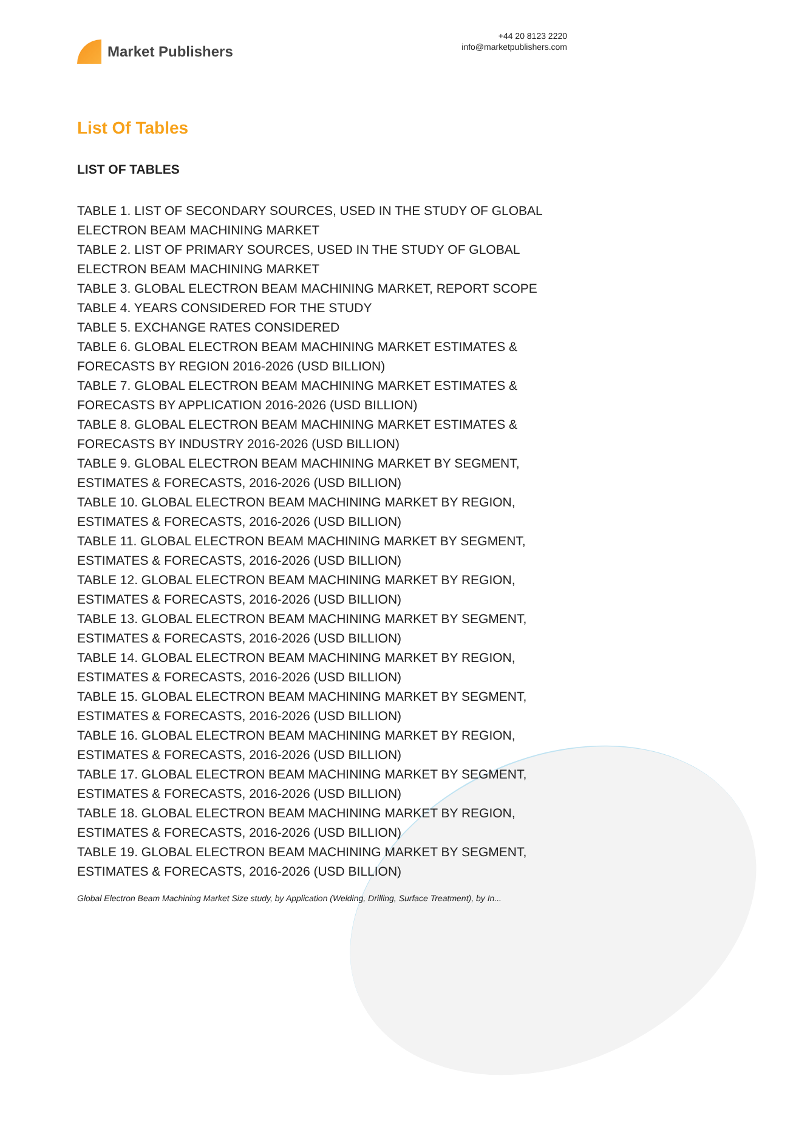Market Publishers
+44 20 8123 2220
info@marketpublishers.com
List Of Tables
LIST OF TABLES
TABLE 1. LIST OF SECONDARY SOURCES, USED IN THE STUDY OF GLOBAL ELECTRON BEAM MACHINING MARKET
TABLE 2. LIST OF PRIMARY SOURCES, USED IN THE STUDY OF GLOBAL ELECTRON BEAM MACHINING MARKET
TABLE 3. GLOBAL ELECTRON BEAM MACHINING MARKET, REPORT SCOPE
TABLE 4. YEARS CONSIDERED FOR THE STUDY
TABLE 5. EXCHANGE RATES CONSIDERED
TABLE 6. GLOBAL ELECTRON BEAM MACHINING MARKET ESTIMATES & FORECASTS BY REGION 2016-2026 (USD BILLION)
TABLE 7. GLOBAL ELECTRON BEAM MACHINING MARKET ESTIMATES & FORECASTS BY APPLICATION 2016-2026 (USD BILLION)
TABLE 8. GLOBAL ELECTRON BEAM MACHINING MARKET ESTIMATES & FORECASTS BY INDUSTRY 2016-2026 (USD BILLION)
TABLE 9. GLOBAL ELECTRON BEAM MACHINING MARKET BY SEGMENT, ESTIMATES & FORECASTS, 2016-2026 (USD BILLION)
TABLE 10. GLOBAL ELECTRON BEAM MACHINING MARKET BY REGION, ESTIMATES & FORECASTS, 2016-2026 (USD BILLION)
TABLE 11. GLOBAL ELECTRON BEAM MACHINING MARKET BY SEGMENT, ESTIMATES & FORECASTS, 2016-2026 (USD BILLION)
TABLE 12. GLOBAL ELECTRON BEAM MACHINING MARKET BY REGION, ESTIMATES & FORECASTS, 2016-2026 (USD BILLION)
TABLE 13. GLOBAL ELECTRON BEAM MACHINING MARKET BY SEGMENT, ESTIMATES & FORECASTS, 2016-2026 (USD BILLION)
TABLE 14. GLOBAL ELECTRON BEAM MACHINING MARKET BY REGION, ESTIMATES & FORECASTS, 2016-2026 (USD BILLION)
TABLE 15. GLOBAL ELECTRON BEAM MACHINING MARKET BY SEGMENT, ESTIMATES & FORECASTS, 2016-2026 (USD BILLION)
TABLE 16. GLOBAL ELECTRON BEAM MACHINING MARKET BY REGION, ESTIMATES & FORECASTS, 2016-2026 (USD BILLION)
TABLE 17. GLOBAL ELECTRON BEAM MACHINING MARKET BY SEGMENT, ESTIMATES & FORECASTS, 2016-2026 (USD BILLION)
TABLE 18. GLOBAL ELECTRON BEAM MACHINING MARKET BY REGION, ESTIMATES & FORECASTS, 2016-2026 (USD BILLION)
TABLE 19. GLOBAL ELECTRON BEAM MACHINING MARKET BY SEGMENT, ESTIMATES & FORECASTS, 2016-2026 (USD BILLION)
Global Electron Beam Machining Market Size study, by Application (Welding, Drilling, Surface Treatment), by In...